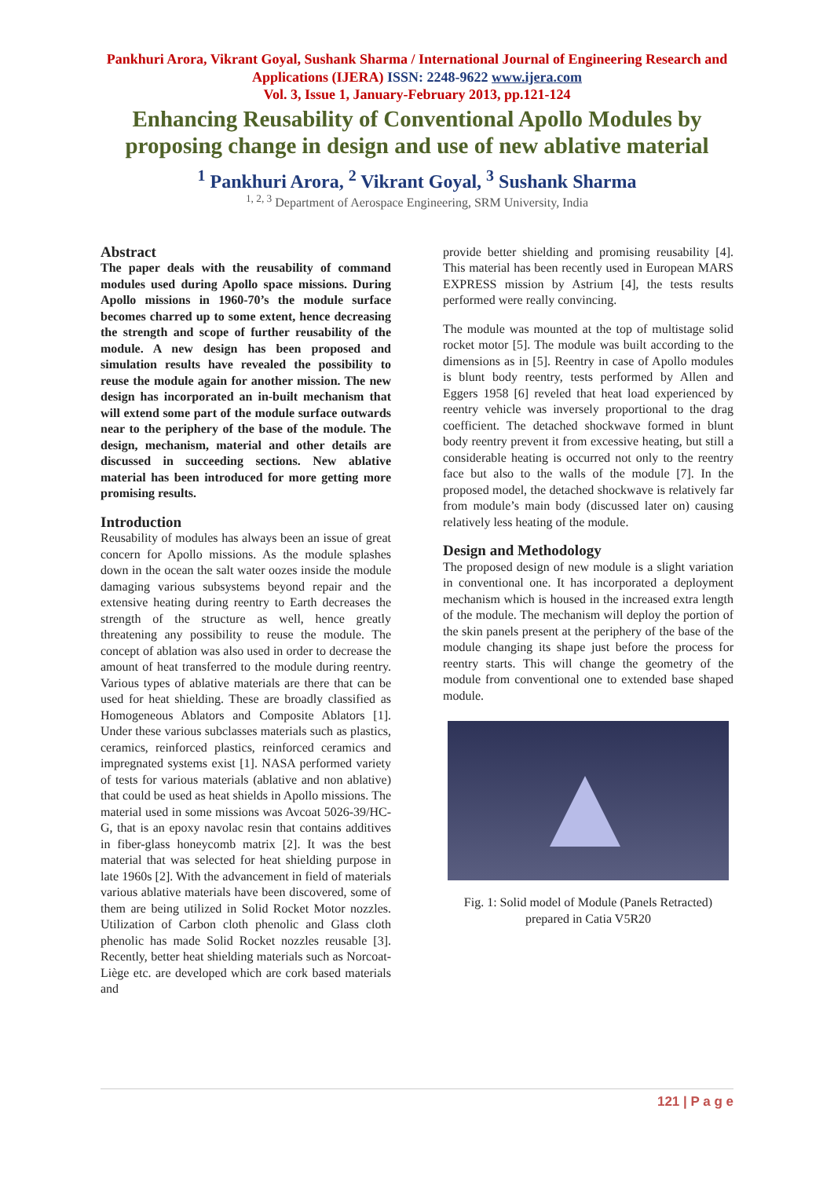Pankhuri Arora, Vikrant Goyal, Sushank Sharma / International Journal of Engineering Research and Applications (IJERA) ISSN: 2248-9622 www.ijera.com
Vol. 3, Issue 1, January-February 2013, pp.121-124
Enhancing Reusability of Conventional Apollo Modules by proposing change in design and use of new ablative material
<sup>1</sup> Pankhuri Arora, <sup>2</sup> Vikrant Goyal, <sup>3</sup> Sushank Sharma
<sup>1, 2, 3</sup> Department of Aerospace Engineering, SRM University, India
Abstract
The paper deals with the reusability of command modules used during Apollo space missions. During Apollo missions in 1960-70’s the module surface becomes charred up to some extent, hence decreasing the strength and scope of further reusability of the module. A new design has been proposed and simulation results have revealed the possibility to reuse the module again for another mission. The new design has incorporated an in-built mechanism that will extend some part of the module surface outwards near to the periphery of the base of the module. The design, mechanism, material and other details are discussed in succeeding sections. New ablative material has been introduced for more getting more promising results.
Introduction
Reusability of modules has always been an issue of great concern for Apollo missions. As the module splashes down in the ocean the salt water oozes inside the module damaging various subsystems beyond repair and the extensive heating during reentry to Earth decreases the strength of the structure as well, hence greatly threatening any possibility to reuse the module. The concept of ablation was also used in order to decrease the amount of heat transferred to the module during reentry. Various types of ablative materials are there that can be used for heat shielding. These are broadly classified as Homogeneous Ablators and Composite Ablators [1]. Under these various subclasses materials such as plastics, ceramics, reinforced plastics, reinforced ceramics and impregnated systems exist [1]. NASA performed variety of tests for various materials (ablative and non ablative) that could be used as heat shields in Apollo missions. The material used in some missions was Avcoat 5026-39/HC-G, that is an epoxy navolac resin that contains additives in fiber-glass honeycomb matrix [2]. It was the best material that was selected for heat shielding purpose in late 1960s [2]. With the advancement in field of materials various ablative materials have been discovered, some of them are being utilized in Solid Rocket Motor nozzles. Utilization of Carbon cloth phenolic and Glass cloth phenolic has made Solid Rocket nozzles reusable [3]. Recently, better heat shielding materials such as Norcoat-Liège etc. are developed which are cork based materials and
provide better shielding and promising reusability [4]. This material has been recently used in European MARS EXPRESS mission by Astrium [4], the tests results performed were really convincing.
The module was mounted at the top of multistage solid rocket motor [5]. The module was built according to the dimensions as in [5]. Reentry in case of Apollo modules is blunt body reentry, tests performed by Allen and Eggers 1958 [6] reveled that heat load experienced by reentry vehicle was inversely proportional to the drag coefficient. The detached shockwave formed in blunt body reentry prevent it from excessive heating, but still a considerable heating is occurred not only to the reentry face but also to the walls of the module [7]. In the proposed model, the detached shockwave is relatively far from module’s main body (discussed later on) causing relatively less heating of the module.
Design and Methodology
The proposed design of new module is a slight variation in conventional one. It has incorporated a deployment mechanism which is housed in the increased extra length of the module. The mechanism will deploy the portion of the skin panels present at the periphery of the base of the module changing its shape just before the process for reentry starts. This will change the geometry of the module from conventional one to extended base shaped module.
Fig. 1: Solid model of Module (Panels Retracted) prepared in Catia V5R20
121 | P a g e